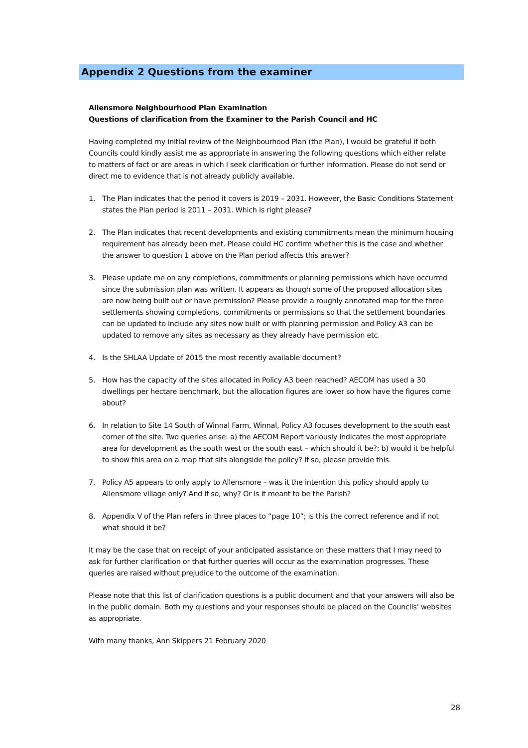Appendix 2 Questions from the examiner
Allensmore Neighbourhood Plan Examination
Questions of clarification from the Examiner to the Parish Council and HC
Having completed my initial review of the Neighbourhood Plan (the Plan), I would be grateful if both Councils could kindly assist me as appropriate in answering the following questions which either relate to matters of fact or are areas in which I seek clarification or further information. Please do not send or direct me to evidence that is not already publicly available.
1. The Plan indicates that the period it covers is 2019 – 2031. However, the Basic Conditions Statement states the Plan period is 2011 – 2031. Which is right please?
2. The Plan indicates that recent developments and existing commitments mean the minimum housing requirement has already been met. Please could HC confirm whether this is the case and whether the answer to question 1 above on the Plan period affects this answer?
3. Please update me on any completions, commitments or planning permissions which have occurred since the submission plan was written. It appears as though some of the proposed allocation sites are now being built out or have permission? Please provide a roughly annotated map for the three settlements showing completions, commitments or permissions so that the settlement boundaries can be updated to include any sites now built or with planning permission and Policy A3 can be updated to remove any sites as necessary as they already have permission etc.
4. Is the SHLAA Update of 2015 the most recently available document?
5. How has the capacity of the sites allocated in Policy A3 been reached? AECOM has used a 30 dwellings per hectare benchmark, but the allocation figures are lower so how have the figures come about?
6. In relation to Site 14 South of Winnal Farm, Winnal, Policy A3 focuses development to the south east corner of the site. Two queries arise: a) the AECOM Report variously indicates the most appropriate area for development as the south west or the south east – which should it be?; b) would it be helpful to show this area on a map that sits alongside the policy? If so, please provide this.
7. Policy A5 appears to only apply to Allensmore – was it the intention this policy should apply to Allensmore village only? And if so, why? Or is it meant to be the Parish?
8. Appendix V of the Plan refers in three places to “page 10”; is this the correct reference and if not what should it be?
It may be the case that on receipt of your anticipated assistance on these matters that I may need to ask for further clarification or that further queries will occur as the examination progresses. These queries are raised without prejudice to the outcome of the examination.
Please note that this list of clarification questions is a public document and that your answers will also be in the public domain. Both my questions and your responses should be placed on the Councils’ websites as appropriate.
With many thanks, Ann Skippers 21 February 2020
28